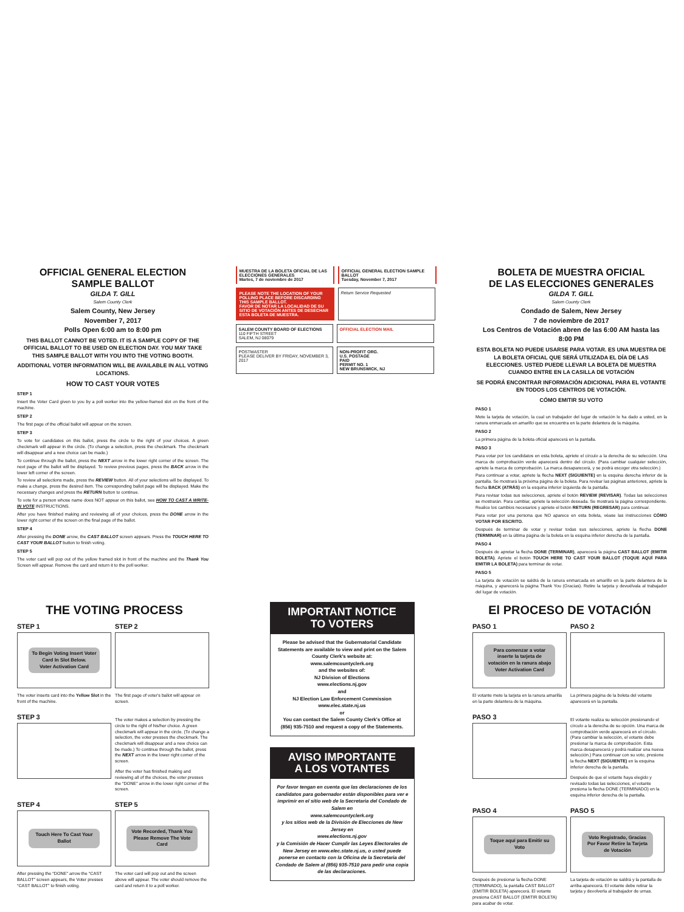OFFICIAL GENERAL ELECTION
SAMPLE BALLOT
GILDA T. GILL
Salem County Clerk
Salem County, New Jersey
November 7, 2017
Polls Open 6:00 am to 8:00 pm
THIS BALLOT CANNOT BE VOTED. IT IS A SAMPLE COPY OF THE OFFICIAL BALLOT TO BE USED ON ELECTION DAY. YOU MAY TAKE THIS SAMPLE BALLOT WITH YOU INTO THE VOTING BOOTH.
ADDITIONAL VOTER INFORMATION WILL BE AVAILABLE IN ALL VOTING LOCATIONS.
HOW TO CAST YOUR VOTES
STEP 1
Insert the Voter Card given to you by a poll worker into the yellow-framed slot on the front of the machine.
STEP 2
The first page of the official ballot will appear on the screen.
STEP 3
To vote for candidates on this ballot, press the circle to the right of your choices. A green checkmark will appear in the circle. (To change a selection, press the checkmark. The checkmark will disappear and a new choice can be made.)
To continue through the ballot, press the NEXT arrow in the lower right corner of the screen. The next page of the ballot will be displayed. To review previous pages, press the BACK arrow in the lower left corner of the screen.
To review all selections made, press the REVIEW button. All of your selections will be displayed. To make a change, press the desired item. The corresponding ballot page will be displayed. Make the necessary changes and press the RETURN button to continue.
To vote for a person whose name does NOT appear on this ballot, see HOW TO CAST A WRITE-IN VOTE INSTRUCTIONS.
After you have finished making and reviewing all of your choices, press the DONE arrow in the lower right corner of the screen on the final page of the ballot.
STEP 4
After pressing the DONE arrow, the CAST BALLOT screen appears. Press the TOUCH HERE TO CAST YOUR BALLOT button to finish voting.
STEP 5
The voter card will pop out of the yellow framed slot in front of the machine and the Thank You Screen will appear. Remove the card and return it to the poll worker.
MUESTRA DE LA BOLETA OFICIAL DE LAS ELECCIONES GENERALES
Martes, 7 de noviembre de 2017
OFFICIAL GENERAL ELECTION SAMPLE BALLOT
Tuesday, November 7, 2017
PLEASE NOTE THE LOCATION OF YOUR POLLING PLACE BEFORE DISCARDING THIS SAMPLE BALLOT.
FAVOR DE NOTAR LA LOCALIDAD DE SU SITIO DE VOTACIÓN ANTES DE DESECHAR ESTA BOLETA DE MUESTRA.
Return Service Requested
SALEM COUNTY BOARD OF ELECTIONS
110 FIFTH STREET
SALEM, NJ 08079
OFFICIAL ELECTION MAIL
POSTMASTER
PLEASE DELIVER BY FRIDAY, NOVEMBER 3, 2017
NON-PROFIT ORG.
U.S. POSTAGE
PAID
PERMIT NO. 1
NEW BRUNSWICK, NJ
BOLETA DE MUESTRA OFICIAL
DE LAS ELECCIONES GENERALES
GILDA T. GILL
Salem County Clerk
Condado de Salem, New Jersey
7 de noviembre de 2017
Los Centros de Votación abren de las 6:00 AM hasta las 8:00 PM
ESTA BOLETA NO PUEDE USARSE PARA VOTAR. ES UNA MUESTRA DE LA BOLETA OFICIAL QUE SERÁ UTILIZADA EL DÍA DE LAS ELECCIONES. USTED PUEDE LLEVAR LA BOLETA DE MUESTRA CUANDO ENTRE EN LA CASILLA DE VOTACIÓN
SE PODRÁ ENCONTRAR INFORMACIÓN ADICIONAL PARA EL VOTANTE EN TODOS LOS CENTROS DE VOTACIÓN.
CÓMO EMITIR SU VOTO
PASO 1
Mete la tarjeta de votación, la cual un trabajador del lugar de votación le ha dado a usted, en la ranura enmarcada en amarillo que se encuentra en la parte delantera de la máquina.
PASO 2
La primera página de la boleta oficial aparecerá en la pantalla.
PASO 3
Para votar por los candidatos en esta boleta, apriete el círculo a la derecha de su selección. Una marca de comprobación verde aparecerá dentro del círculo. (Para cambiar cualquier selección, apriete la marca de comprobación. La marca desaparecerá, y se podrá escoger otra selección.)
Para continuar a votar, apriete la flecha NEXT (SIGUIENTE) en la esquina derecha inferior de la pantalla. Se mostrará la próxima página de la boleta. Para revisar las páginas anteriores, apriete la flecha BACK (ATRÁS) en la esquina inferior izquierda de la pantalla.
Para revisar todas sus selecciones, apriete el botón REVIEW (REVISAR). Todas las selecciones se mostrarán. Para cambiar, apriete la selección deseada. Se mostrará la página correspondiente. Realice los cambios necesarios y apriete el botón RETURN (REGRESAR) para continuar.
Para votar por una persona que NO aparece en esta boleta, véase las instrucciones CÓMO VOTAR POR ESCRITO.
Después de terminar de votar y revisar todas sus selecciones, apriete la flecha DONE (TERMINAR) en la última página de la boleta en la esquina inferior derecha de la pantalla.
PASO 4
Después de apretar la flecha DONE (TERMINAR), aparecerá la página CAST BALLOT (EMITIR BOLETA). Apriete el botón TOUCH HERE TO CAST YOUR BALLOT (TOQUE AQUÍ PARA EMITIR LA BOLETA) para terminar de votar.
PASO 5
La tarjeta de votación se saldrá de la ranura enmarcada en amarillo en la parte delantera de la máquina, y aparecerá la página Thank You (Gracias). Retire la tarjeta y devuélvala al trabajador del lugar de votación.
THE VOTING PROCESS
STEP 1
To Begin Voting Insert Voter Card In Slot Below.
Voter Activation Card
The voter inserts card into the Yellow Slot in the front of the machine.
STEP 2
The first page of voter's ballot will appear on screen.
STEP 3
The voter makes a selection by pressing the circle to the right of his/her choice. A green checkmark will appear in the circle. (To change a selection, the voter presses the checkmark. The checkmark will disappear and a new choice can be made.) To continue through the ballot, press the NEXT arrow in the lower right corner of the screen.
After the voter has finished making and reviewing all of the choices, the voter presses the “DONE” arrow in the lower right corner of the screen.
STEP 4
Touch Here To Cast Your Ballot
After pressing the “DONE” arrow the “CAST BALLOT” screen appears, the Voter presses “CAST BALLOT” to finish voting.
STEP 5
Vote Recorded, Thank You
Please Remove The Vote Card
The voter card will pop out and the screen above will appear. The voter should remove the card and return it to a poll worker.
IMPORTANT NOTICE
TO VOTERS
Please be advised that the Gubernatorial Candidate Statements are available to view and print on the Salem County Clerk's website at:
www.salemcountyclerk.org
and the websites of:
NJ Division of Elections
www.elections.nj.gov
and
NJ Election Law Enforcement Commission
www.elec.state.nj.us
or
You can contact the Salem County Clerk's Office at
(856) 935-7510 and request a copy of the Statements.
AVISO IMPORTANTE
A LOS VOTANTES
Por favor tengan en cuenta que las declaraciones de los candidatos para gobernador están disponibles para ver e imprimir en el sitio web de la Secretaria del Condado de Salem en
www.salemcountyclerk.org
y los sitios web de la División de Elecciones de New Jersey en
www.elections.nj.gov
y la Comisión de Hacer Cumplir las Leyes Electorales de New Jersey en www.elec.state.nj.us, o usted puede ponerse en contacto con la Oficina de la Secretaria del Condado de Salem al (856) 935-7510 para pedir una copia de las declaraciones.
El PROCESO DE VOTACIÓN
PASO 1
Para comenzar a votar inserte la tarjeta de votación en la ranura abajo
Voter Activation Card
El votante mete la tarjeta en la ranura amarilla en la parte delantera de la máquina.
PASO 2
La primera página de la boleta del votante aparecerá en la pantalla.
PASO 3
El votante realiza su selección presionando el círculo a la derecha de su opción. Una marca de comprobación verde aparecerá en el círculo. (Para cambiar la selección, el votante debe presionar la marca de comprobación. Esta marca desaparecerá y podrá realizar una nueva selección.) Para continuar con su voto, presione la flecha NEXT (SIGUIENTE) en la esquina inferior derecha de la pantalla.
Después de que el votante haya elegido y revisado todas las selecciones, el votante presiona la flecha DONE (TERMINADO) en la esquina inferior derecha de la pantalla.
PASO 4
Toque aquí para Emitir su Voto
Después de presionar la flecha DONE (TERMINADO), la pantalla CAST BALLOT (EMITIR BOLETA) aparecerá. El votante presiona CAST BALLOT (EMITIR BOLETA) para acabar de votar.
PASO 5
Voto Registrado, Gracias Por Favor Retire la Tarjeta de Votación
La tarjeta de votación se saldrá y la pantalla de arriba aparecerá. El votante debe retirar la tarjeta y devolverla al trabajador de urnas.